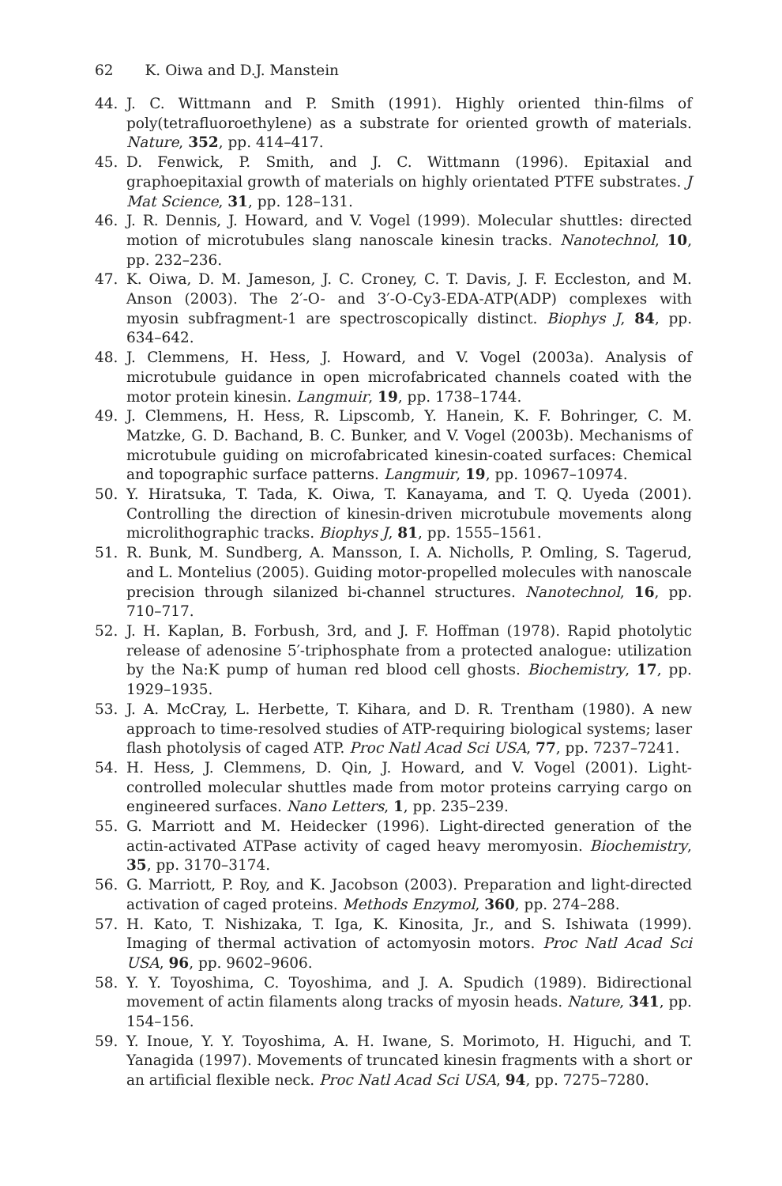62 K. Oiwa and D.J. Manstein
44. J. C. Wittmann and P. Smith (1991). Highly oriented thin-films of poly(tetrafluoroethylene) as a substrate for oriented growth of materials. Nature, 352, pp. 414–417.
45. D. Fenwick, P. Smith, and J. C. Wittmann (1996). Epitaxial and graphoepitaxial growth of materials on highly orientated PTFE substrates. J Mat Science, 31, pp. 128–131.
46. J. R. Dennis, J. Howard, and V. Vogel (1999). Molecular shuttles: directed motion of microtubules slang nanoscale kinesin tracks. Nanotechnol, 10, pp. 232–236.
47. K. Oiwa, D. M. Jameson, J. C. Croney, C. T. Davis, J. F. Eccleston, and M. Anson (2003). The 2′-O- and 3′-O-Cy3-EDA-ATP(ADP) complexes with myosin subfragment-1 are spectroscopically distinct. Biophys J, 84, pp. 634–642.
48. J. Clemmens, H. Hess, J. Howard, and V. Vogel (2003a). Analysis of microtubule guidance in open microfabricated channels coated with the motor protein kinesin. Langmuir, 19, pp. 1738–1744.
49. J. Clemmens, H. Hess, R. Lipscomb, Y. Hanein, K. F. Bohringer, C. M. Matzke, G. D. Bachand, B. C. Bunker, and V. Vogel (2003b). Mechanisms of microtubule guiding on microfabricated kinesin-coated surfaces: Chemical and topographic surface patterns. Langmuir, 19, pp. 10967–10974.
50. Y. Hiratsuka, T. Tada, K. Oiwa, T. Kanayama, and T. Q. Uyeda (2001). Controlling the direction of kinesin-driven microtubule movements along microlithographic tracks. Biophys J, 81, pp. 1555–1561.
51. R. Bunk, M. Sundberg, A. Mansson, I. A. Nicholls, P. Omling, S. Tagerud, and L. Montelius (2005). Guiding motor-propelled molecules with nanoscale precision through silanized bi-channel structures. Nanotechnol, 16, pp. 710–717.
52. J. H. Kaplan, B. Forbush, 3rd, and J. F. Hoffman (1978). Rapid photolytic release of adenosine 5′-triphosphate from a protected analogue: utilization by the Na:K pump of human red blood cell ghosts. Biochemistry, 17, pp. 1929–1935.
53. J. A. McCray, L. Herbette, T. Kihara, and D. R. Trentham (1980). A new approach to time-resolved studies of ATP-requiring biological systems; laser flash photolysis of caged ATP. Proc Natl Acad Sci USA, 77, pp. 7237–7241.
54. H. Hess, J. Clemmens, D. Qin, J. Howard, and V. Vogel (2001). Light-controlled molecular shuttles made from motor proteins carrying cargo on engineered surfaces. Nano Letters, 1, pp. 235–239.
55. G. Marriott and M. Heidecker (1996). Light-directed generation of the actin-activated ATPase activity of caged heavy meromyosin. Biochemistry, 35, pp. 3170–3174.
56. G. Marriott, P. Roy, and K. Jacobson (2003). Preparation and light-directed activation of caged proteins. Methods Enzymol, 360, pp. 274–288.
57. H. Kato, T. Nishizaka, T. Iga, K. Kinosita, Jr., and S. Ishiwata (1999). Imaging of thermal activation of actomyosin motors. Proc Natl Acad Sci USA, 96, pp. 9602–9606.
58. Y. Y. Toyoshima, C. Toyoshima, and J. A. Spudich (1989). Bidirectional movement of actin filaments along tracks of myosin heads. Nature, 341, pp. 154–156.
59. Y. Inoue, Y. Y. Toyoshima, A. H. Iwane, S. Morimoto, H. Higuchi, and T. Yanagida (1997). Movements of truncated kinesin fragments with a short or an artificial flexible neck. Proc Natl Acad Sci USA, 94, pp. 7275–7280.